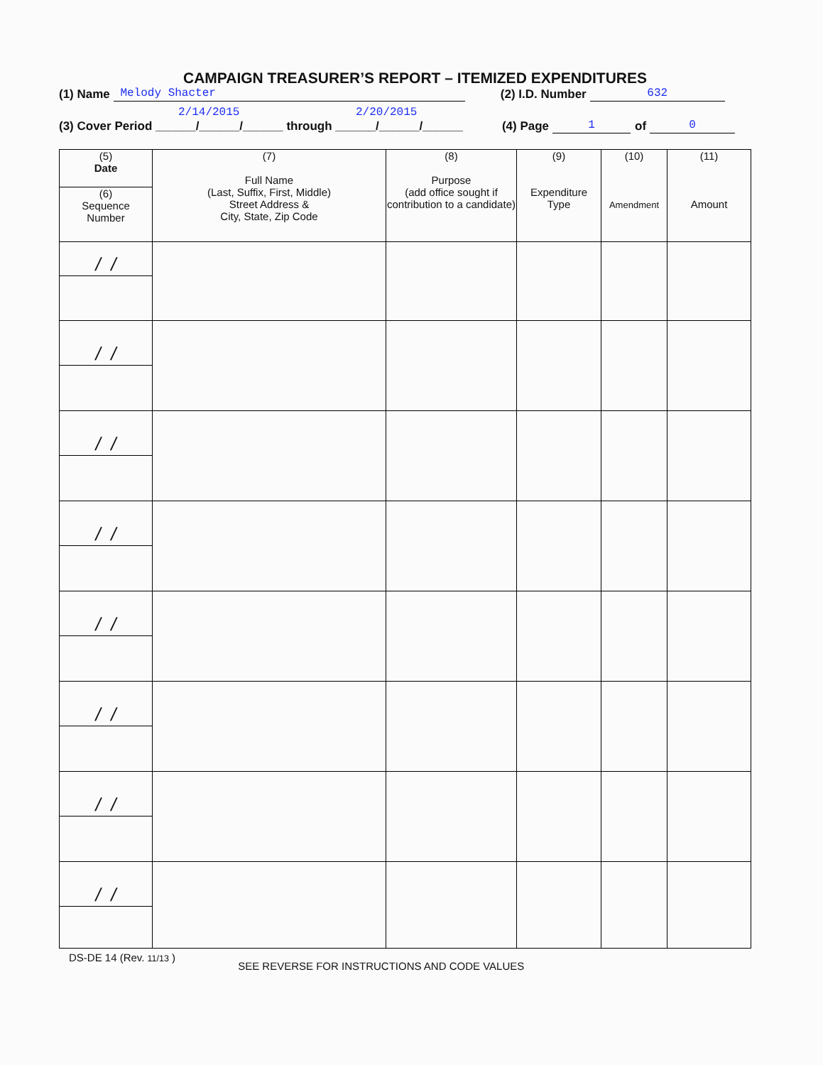CAMPAIGN TREASURER’S REPORT – ITEMIZED EXPENDITURES
(1) Name Melody Shacter (2) I.D. Number 632
2/14/2015 2/20/2015
(3) Cover Period ______/______/______ through ______/______/______ (4) Page 1 of 0
| (5) Date | (7) Full Name (Last, Suffix, First, Middle) Street Address & City, State, Zip Code | (8) Purpose (add office sought if contribution to a candidate) | (9) Expenditure Type | (10) Amendment | (11) Amount |
| --- | --- | --- | --- | --- | --- |
| (6) Sequence Number | | | | | |
| / / | | | | | |
| / / | | | | | |
| / / | | | | | |
| / / | | | | | |
| / / | | | | | |
| / / | | | | | |
| / / | | | | | |
| / / | | | | | |
DS-DE 14 (Rev. 11/13 ) SEE REVERSE FOR INSTRUCTIONS AND CODE VALUES